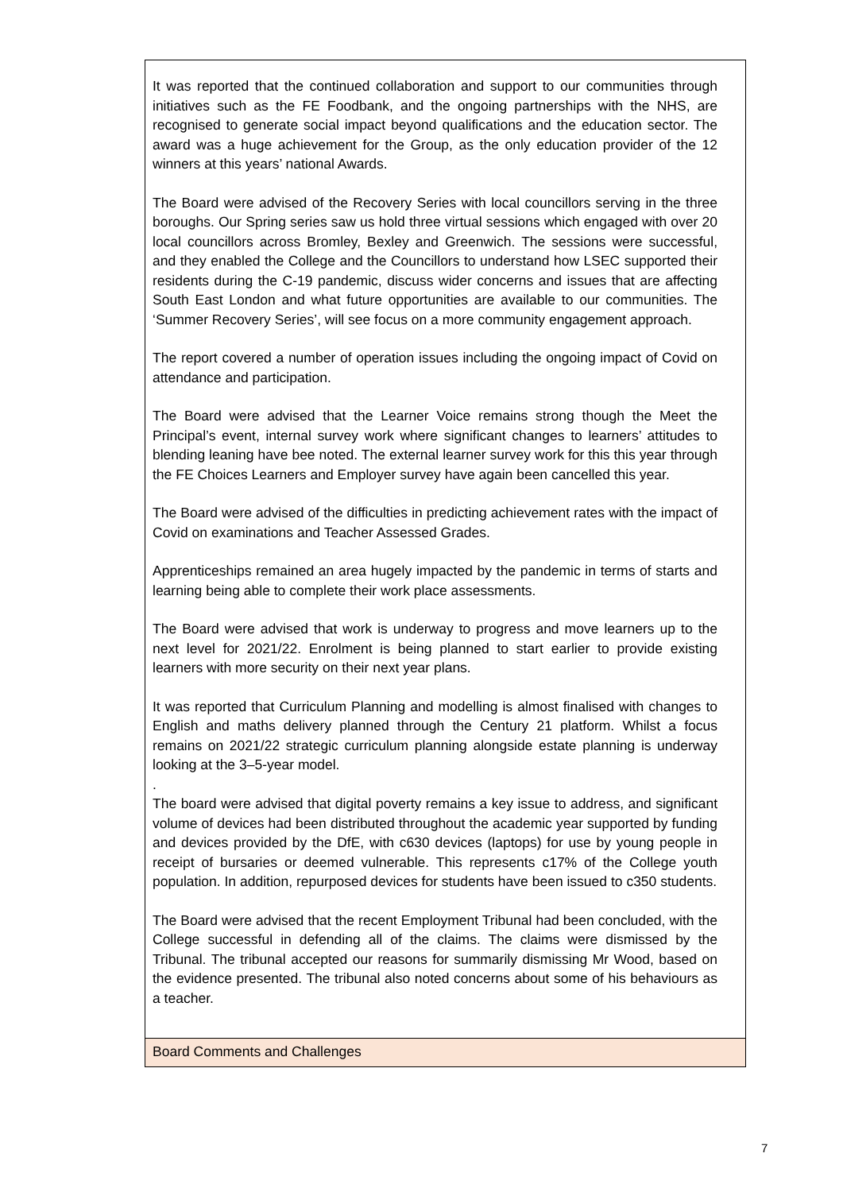| It was reported that the continued collaboration and support to our communities through initiatives such as the FE Foodbank, and the ongoing partnerships with the NHS, are recognised to generate social impact beyond qualifications and the education sector. The award was a huge achievement for the Group, as the only education provider of the 12 winners at this years’ national Awards. The Board were advised of the Recovery Series with local councillors serving in the three boroughs. Our Spring series saw us hold three virtual sessions which engaged with over 20 local councillors across Bromley, Bexley and Greenwich. The sessions were successful, and they enabled the College and the Councillors to understand how LSEC supported their residents during the C-19 pandemic, discuss wider concerns and issues that are affecting South East London and what future opportunities are available to our communities. The ‘Summer Recovery Series’, will see focus on a more community engagement approach. The report covered a number of operation issues including the ongoing impact of Covid on attendance and participation. The Board were advised that the Learner Voice remains strong though the Meet the Principal’s event, internal survey work where significant changes to learners’ attitudes to blending leaning have bee noted. The external learner survey work for this this year through the FE Choices Learners and Employer survey have again been cancelled this year. The Board were advised of the difficulties in predicting achievement rates with the impact of Covid on examinations and Teacher Assessed Grades. Apprenticeships remained an area hugely impacted by the pandemic in terms of starts and learning being able to complete their work place assessments. The Board were advised that work is underway to progress and move learners up to the next level for 2021/22. Enrolment is being planned to start earlier to provide existing learners with more security on their next year plans. It was reported that Curriculum Planning and modelling is almost finalised with changes to English and maths delivery planned through the Century 21 platform. Whilst a focus remains on 2021/22 strategic curriculum planning alongside estate planning is underway looking at the 3–5-year model. . The board were advised that digital poverty remains a key issue to address, and significant volume of devices had been distributed throughout the academic year supported by funding and devices provided by the DfE, with c630 devices (laptops) for use by young people in receipt of bursaries or deemed vulnerable. This represents c17% of the College youth population. In addition, repurposed devices for students have been issued to c350 students. The Board were advised that the recent Employment Tribunal had been concluded, with the College successful in defending all of the claims. The claims were dismissed by the Tribunal. The tribunal accepted our reasons for summarily dismissing Mr Wood, based on the evidence presented. The tribunal also noted concerns about some of his behaviours as a teacher. |
| Board Comments and Challenges |
7